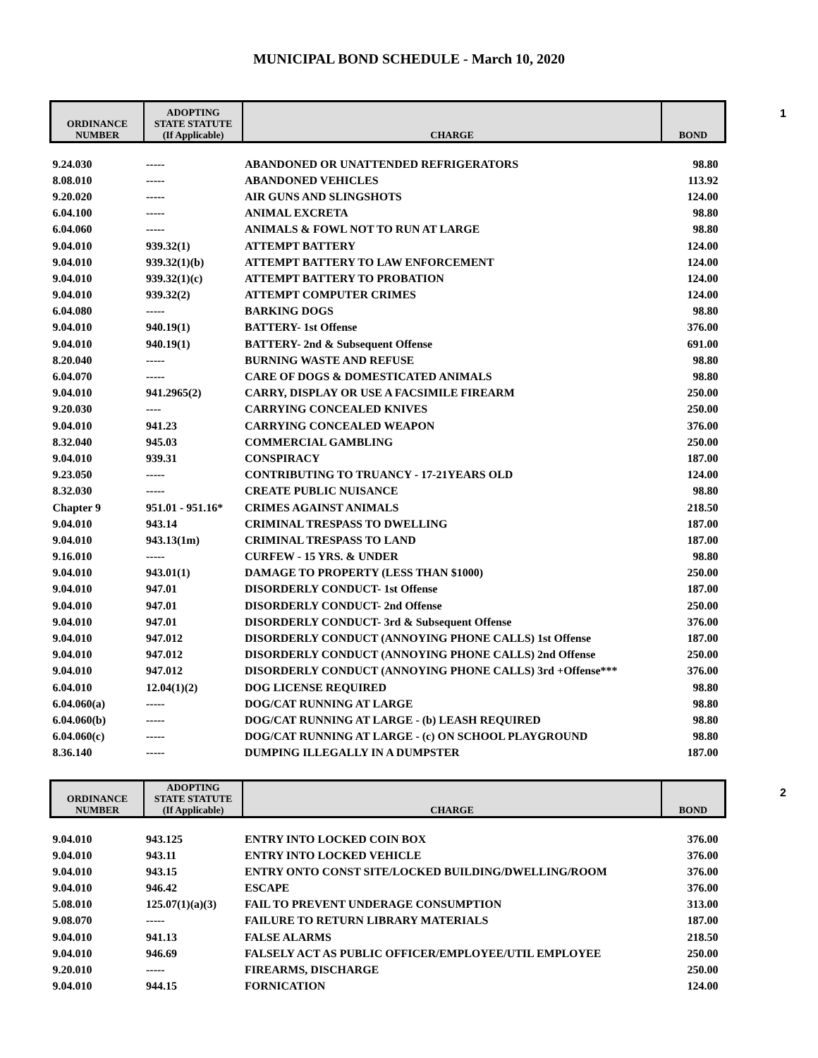MUNICIPAL BOND SCHEDULE - March 10, 2020
1
| ORDINANCE NUMBER | ADOPTING STATE STATUTE (If Applicable) | CHARGE | BOND |
| --- | --- | --- | --- |
| 9.24.030 | ----- | ABANDONED OR UNATTENDED REFRIGERATORS | 98.80 |
| 8.08.010 | ----- | ABANDONED VEHICLES | 113.92 |
| 9.20.020 | ----- | AIR GUNS AND SLINGSHOTS | 124.00 |
| 6.04.100 | ----- | ANIMAL EXCRETA | 98.80 |
| 6.04.060 | ----- | ANIMALS & FOWL NOT TO RUN AT LARGE | 98.80 |
| 9.04.010 | 939.32(1) | ATTEMPT BATTERY | 124.00 |
| 9.04.010 | 939.32(1)(b) | ATTEMPT BATTERY TO LAW ENFORCEMENT | 124.00 |
| 9.04.010 | 939.32(1)(c) | ATTEMPT BATTERY TO PROBATION | 124.00 |
| 9.04.010 | 939.32(2) | ATTEMPT COMPUTER CRIMES | 124.00 |
| 6.04.080 | ----- | BARKING DOGS | 98.80 |
| 9.04.010 | 940.19(1) | BATTERY- 1st Offense | 376.00 |
| 9.04.010 | 940.19(1) | BATTERY- 2nd & Subsequent Offense | 691.00 |
| 8.20.040 | ----- | BURNING WASTE AND REFUSE | 98.80 |
| 6.04.070 | ----- | CARE OF DOGS & DOMESTICATED ANIMALS | 98.80 |
| 9.04.010 | 941.2965(2) | CARRY, DISPLAY OR USE A FACSIMILE FIREARM | 250.00 |
| 9.20.030 | ---- | CARRYING CONCEALED KNIVES | 250.00 |
| 9.04.010 | 941.23 | CARRYING CONCEALED WEAPON | 376.00 |
| 8.32.040 | 945.03 | COMMERCIAL GAMBLING | 250.00 |
| 9.04.010 | 939.31 | CONSPIRACY | 187.00 |
| 9.23.050 | ----- | CONTRIBUTING TO TRUANCY - 17-21YEARS OLD | 124.00 |
| 8.32.030 | ----- | CREATE PUBLIC NUISANCE | 98.80 |
| Chapter 9 | 951.01 - 951.16* | CRIMES AGAINST ANIMALS | 218.50 |
| 9.04.010 | 943.14 | CRIMINAL TRESPASS TO DWELLING | 187.00 |
| 9.04.010 | 943.13(1m) | CRIMINAL TRESPASS TO LAND | 187.00 |
| 9.16.010 | ----- | CURFEW - 15 YRS. & UNDER | 98.80 |
| 9.04.010 | 943.01(1) | DAMAGE TO PROPERTY (LESS THAN $1000) | 250.00 |
| 9.04.010 | 947.01 | DISORDERLY CONDUCT- 1st Offense | 187.00 |
| 9.04.010 | 947.01 | DISORDERLY CONDUCT- 2nd Offense | 250.00 |
| 9.04.010 | 947.01 | DISORDERLY CONDUCT- 3rd & Subsequent Offense | 376.00 |
| 9.04.010 | 947.012 | DISORDERLY CONDUCT (ANNOYING PHONE CALLS) 1st Offense | 187.00 |
| 9.04.010 | 947.012 | DISORDERLY CONDUCT (ANNOYING PHONE CALLS) 2nd Offense | 250.00 |
| 9.04.010 | 947.012 | DISORDERLY CONDUCT (ANNOYING PHONE CALLS) 3rd +Offense*** | 376.00 |
| 6.04.010 | 12.04(1)(2) | DOG LICENSE REQUIRED | 98.80 |
| 6.04.060(a) | ----- | DOG/CAT RUNNING AT LARGE | 98.80 |
| 6.04.060(b) | ----- | DOG/CAT RUNNING AT LARGE - (b) LEASH REQUIRED | 98.80 |
| 6.04.060(c) | ----- | DOG/CAT RUNNING AT LARGE - (c) ON SCHOOL PLAYGROUND | 98.80 |
| 8.36.140 | ----- | DUMPING ILLEGALLY IN A DUMPSTER | 187.00 |
2
| ORDINANCE NUMBER | ADOPTING STATE STATUTE (If Applicable) | CHARGE | BOND |
| --- | --- | --- | --- |
| 9.04.010 | 943.125 | ENTRY INTO LOCKED COIN BOX | 376.00 |
| 9.04.010 | 943.11 | ENTRY INTO LOCKED VEHICLE | 376.00 |
| 9.04.010 | 943.15 | ENTRY ONTO CONST SITE/LOCKED BUILDING/DWELLING/ROOM | 376.00 |
| 9.04.010 | 946.42 | ESCAPE | 376.00 |
| 5.08.010 | 125.07(1)(a)(3) | FAIL TO PREVENT UNDERAGE CONSUMPTION | 313.00 |
| 9.08.070 | ----- | FAILURE TO RETURN LIBRARY MATERIALS | 187.00 |
| 9.04.010 | 941.13 | FALSE ALARMS | 218.50 |
| 9.04.010 | 946.69 | FALSELY ACT AS PUBLIC OFFICER/EMPLOYEE/UTIL EMPLOYEE | 250.00 |
| 9.20.010 | ----- | FIREARMS, DISCHARGE | 250.00 |
| 9.04.010 | 944.15 | FORNICATION | 124.00 |